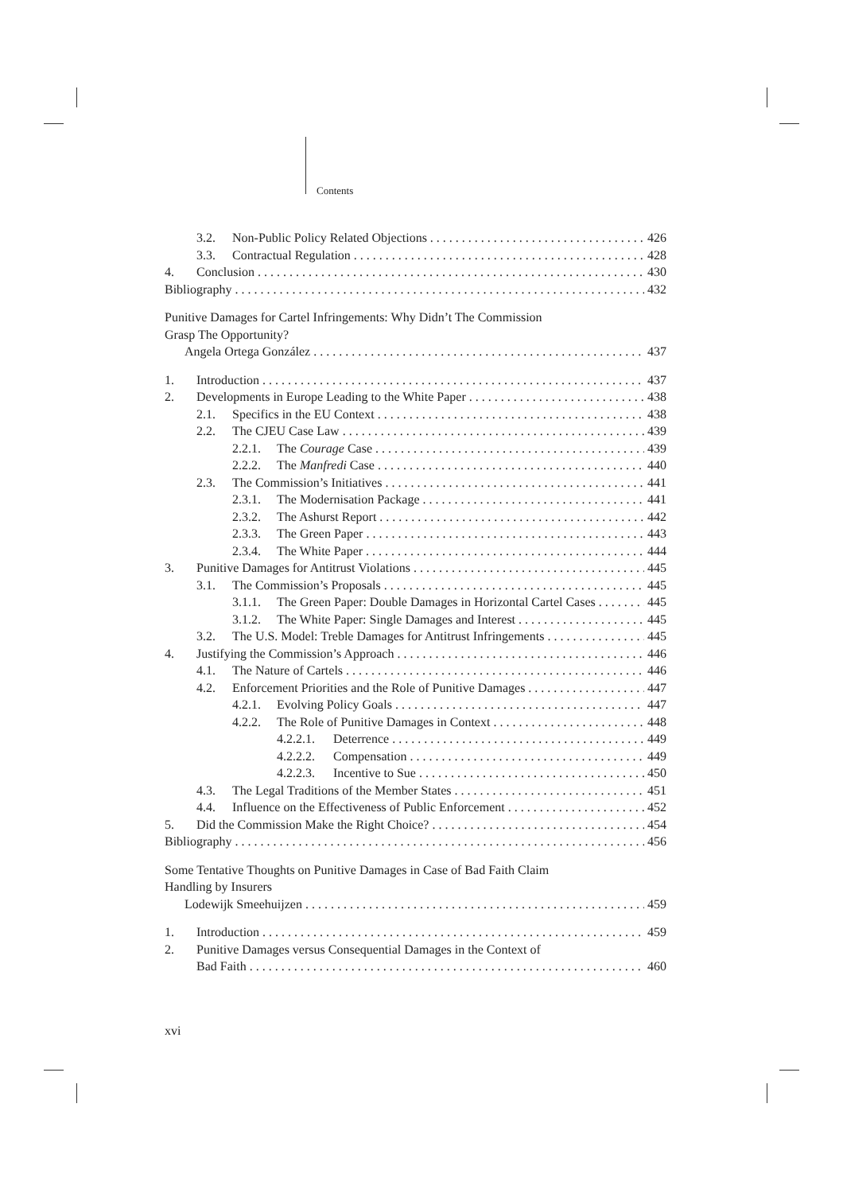Contents
3.2. Non-Public Policy Related Objections 426
3.3. Contractual Regulation 428
4. Conclusion 430
Bibliography 432
Punitive Damages for Cartel Infringements: Why Didn’t The Commission
Grasp The Opportunity?
Angela Ortega González 437
1. Introduction 437
2. Developments in Europe Leading to the White Paper 438
2.1. Specifics in the EU Context 438
2.2. The CJEU Case Law 439
2.2.1. The Courage Case 439
2.2.2. The Manfredi Case 440
2.3. The Commission’s Initiatives 441
2.3.1. The Modernisation Package 441
2.3.2. The Ashurst Report 442
2.3.3. The Green Paper 443
2.3.4. The White Paper 444
3. Punitive Damages for Antitrust Violations 445
3.1. The Commission’s Proposals 445
3.1.1. The Green Paper: Double Damages in Horizontal Cartel Cases 445
3.1.2. The White Paper: Single Damages and Interest 445
3.2. The U.S. Model: Treble Damages for Antitrust Infringements 445
4. Justifying the Commission’s Approach 446
4.1. The Nature of Cartels 446
4.2. Enforcement Priorities and the Role of Punitive Damages 447
4.2.1. Evolving Policy Goals 447
4.2.2. The Role of Punitive Damages in Context 448
4.2.2.1. Deterrence 449
4.2.2.2. Compensation 449
4.2.2.3. Incentive to Sue 450
4.3. The Legal Traditions of the Member States 451
4.4. Influence on the Effectiveness of Public Enforcement 452
5. Did the Commission Make the Right Choice? 454
Bibliography 456
Some Tentative Thoughts on Punitive Damages in Case of Bad Faith Claim
Handling by Insurers
Lodewijk Smeehuijzen 459
1. Introduction 459
2. Punitive Damages versus Consequential Damages in the Context of
Bad Faith 460
xvi